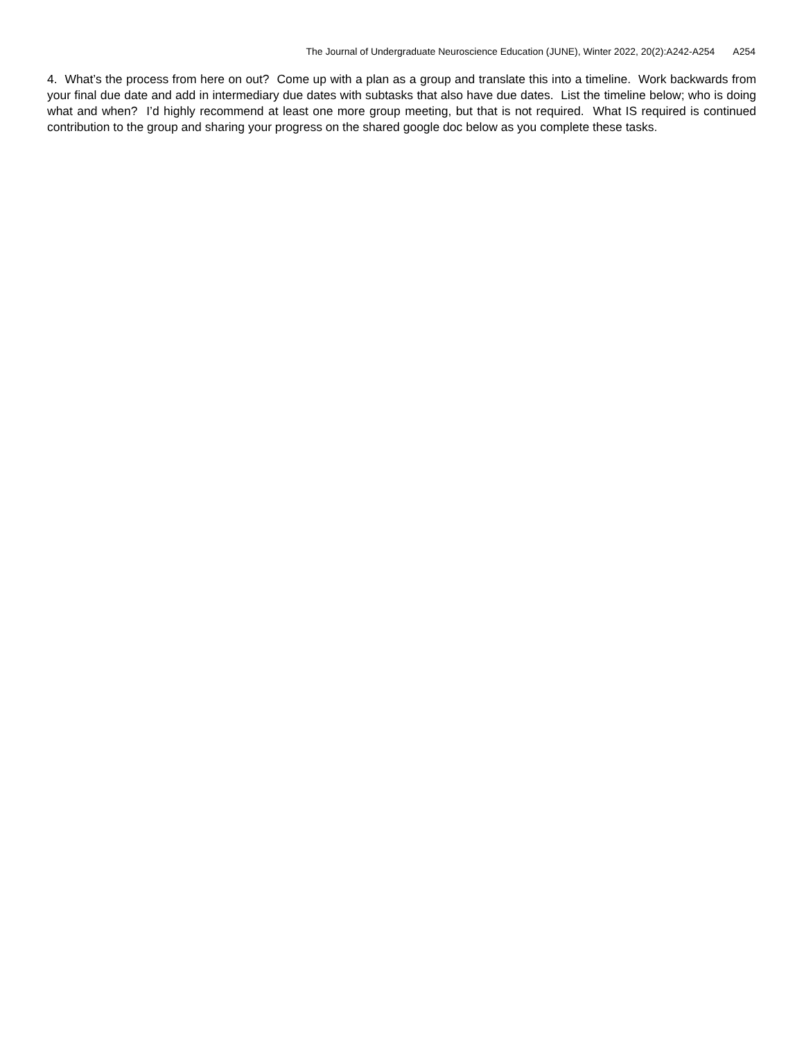The Journal of Undergraduate Neuroscience Education (JUNE), Winter 2022, 20(2):A242-A254 A254
4. What’s the process from here on out? Come up with a plan as a group and translate this into a timeline. Work backwards from your final due date and add in intermediary due dates with subtasks that also have due dates. List the timeline below; who is doing what and when? I’d highly recommend at least one more group meeting, but that is not required. What IS required is continued contribution to the group and sharing your progress on the shared google doc below as you complete these tasks.